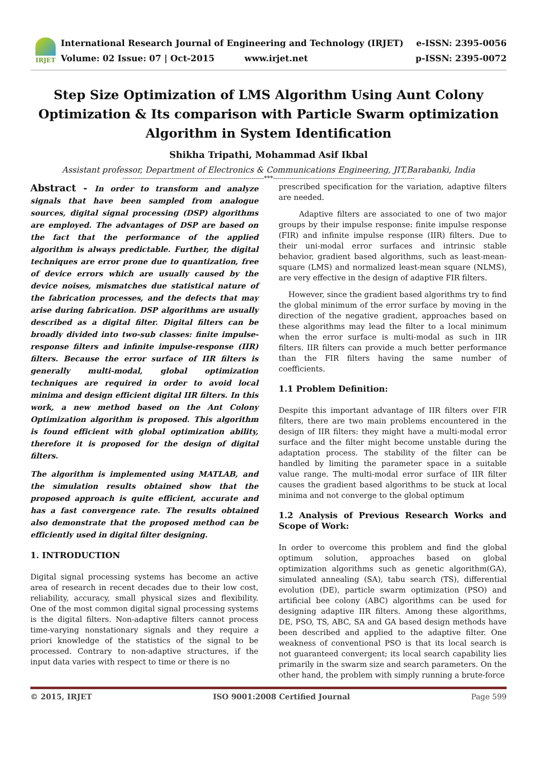IRJET
International Research Journal of Engineering and Technology (IRJET)
Volume: 02 Issue: 07 | Oct-2015 www.irjet.net
e-ISSN: 2395-0056
p-ISSN: 2395-0072
Step Size Optimization of LMS Algorithm Using Aunt Colony Optimization & Its comparison with Particle Swarm optimization Algorithm in System Identification
Shikha Tripathi, Mohammad Asif Ikbal
Assistant professor, Department of Electronics & Communications Engineering, JIT,Barabanki, India
---------------------------------------------------------------------***---------------------------------------------------------------------
Abstract - In order to transform and analyze signals that have been sampled from analogue sources, digital signal processing (DSP) algorithms are employed. The advantages of DSP are based on the fact that the performance of the applied algorithm is always predictable. Further, the digital techniques are error prone due to quantization, free of device errors which are usually caused by the device noises, mismatches due statistical nature of the fabrication processes, and the defects that may arise during fabrication. DSP algorithms are usually described as a digital filter. Digital filters can be broadly divided into two-sub classes: finite impulse-response filters and infinite impulse-response (IIR) filters. Because the error surface of IIR filters is generally multi-modal, global optimization techniques are required in order to avoid local minima and design efficient digital IIR filters. In this work, a new method based on the Ant Colony Optimization algorithm is proposed. This algorithm is found efficient with global optimization ability, therefore it is proposed for the design of digital filters.
The algorithm is implemented using MATLAB, and the simulation results obtained show that the proposed approach is quite efficient, accurate and has a fast convergence rate. The results obtained also demonstrate that the proposed method can be efficiently used in digital filter designing.
1. INTRODUCTION
Digital signal processing systems has become an active area of research in recent decades due to their low cost, reliability, accuracy, small physical sizes and flexibility. One of the most common digital signal processing systems is the digital filters. Non-adaptive filters cannot process time-varying nonstationary signals and they require a priori knowledge of the statistics of the signal to be processed. Contrary to non-adaptive structures, if the input data varies with respect to time or there is no
prescribed specification for the variation, adaptive filters are needed.
Adaptive filters are associated to one of two major groups by their impulse response: finite impulse response (FIR) and infinite impulse response (IIR) filters. Due to their uni-modal error surfaces and intrinsic stable behavior, gradient based algorithms, such as least-mean-square (LMS) and normalized least-mean square (NLMS), are very effective in the design of adaptive FIR filters.
However, since the gradient based algorithms try to find the global minimum of the error surface by moving in the direction of the negative gradient, approaches based on these algorithms may lead the filter to a local minimum when the error surface is multi-modal as such in IIR filters. IIR filters can provide a much better performance than the FIR filters having the same number of coefficients.
1.1 Problem Definition:
Despite this important advantage of IIR filters over FIR filters, there are two main problems encountered in the design of IIR filters: they might have a multi-modal error surface and the filter might become unstable during the adaptation process. The stability of the filter can be handled by limiting the parameter space in a suitable value range. The multi-modal error surface of IIR filter causes the gradient based algorithms to be stuck at local minima and not converge to the global optimum
1.2 Analysis of Previous Research Works and Scope of Work:
In order to overcome this problem and find the global optimum solution, approaches based on global optimization algorithms such as genetic algorithm(GA), simulated annealing (SA), tabu search (TS), differential evolution (DE), particle swarm optimization (PSO) and artificial bee colony (ABC) algorithms can be used for designing adaptive IIR filters. Among these algorithms, DE, PSO, TS, ABC, SA and GA based design methods have been described and applied to the adaptive filter. One weakness of conventional PSO is that its local search is not guaranteed convergent; its local search capability lies primarily in the swarm size and search parameters. On the other hand, the problem with simply running a brute-force
© 2015, IRJET ISO 9001:2008 Certified Journal Page 599